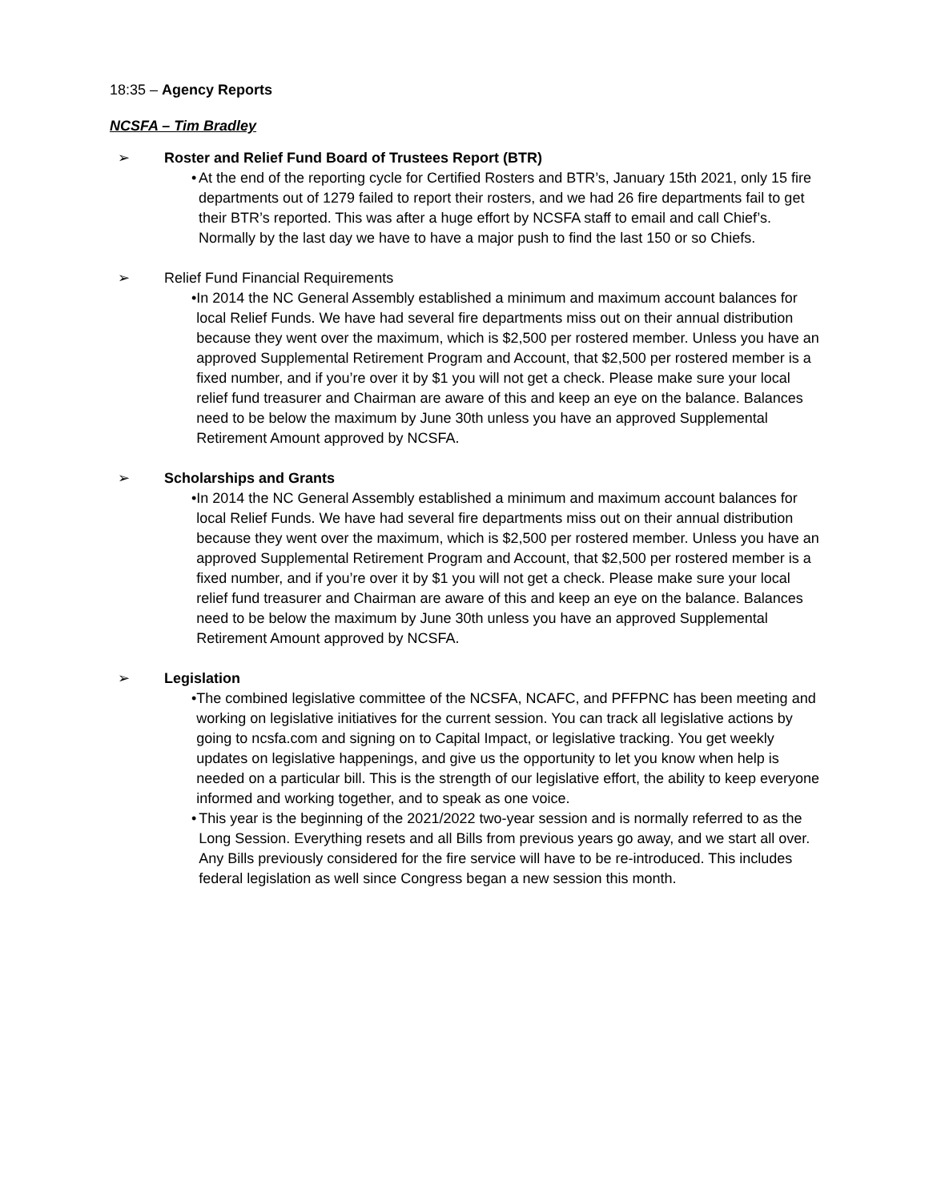18:35 – Agency Reports
NCSFA – Tim Bradley
➢ Roster and Relief Fund Board of Trustees Report (BTR)
• At the end of the reporting cycle for Certified Rosters and BTR’s, January 15th 2021, only 15 fire departments out of 1279 failed to report their rosters, and we had 26 fire departments fail to get their BTR’s reported. This was after a huge effort by NCSFA staff to email and call Chief’s. Normally by the last day we have to have a major push to find the last 150 or so Chiefs.
➢ Relief Fund Financial Requirements
• In 2014 the NC General Assembly established a minimum and maximum account balances for local Relief Funds. We have had several fire departments miss out on their annual distribution because they went over the maximum, which is $2,500 per rostered member. Unless you have an approved Supplemental Retirement Program and Account, that $2,500 per rostered member is a fixed number, and if you’re over it by $1 you will not get a check. Please make sure your local relief fund treasurer and Chairman are aware of this and keep an eye on the balance. Balances need to be below the maximum by June 30th unless you have an approved Supplemental Retirement Amount approved by NCSFA.
➢ Scholarships and Grants
• In 2014 the NC General Assembly established a minimum and maximum account balances for local Relief Funds. We have had several fire departments miss out on their annual distribution because they went over the maximum, which is $2,500 per rostered member. Unless you have an approved Supplemental Retirement Program and Account, that $2,500 per rostered member is a fixed number, and if you’re over it by $1 you will not get a check. Please make sure your local relief fund treasurer and Chairman are aware of this and keep an eye on the balance. Balances need to be below the maximum by June 30th unless you have an approved Supplemental Retirement Amount approved by NCSFA.
➢ Legislation
• The combined legislative committee of the NCSFA, NCAFC, and PFFPNC has been meeting and working on legislative initiatives for the current session. You can track all legislative actions by going to ncsfa.com and signing on to Capital Impact, or legislative tracking. You get weekly updates on legislative happenings, and give us the opportunity to let you know when help is needed on a particular bill. This is the strength of our legislative effort, the ability to keep everyone informed and working together, and to speak as one voice.
• This year is the beginning of the 2021/2022 two-year session and is normally referred to as the Long Session. Everything resets and all Bills from previous years go away, and we start all over. Any Bills previously considered for the fire service will have to be re-introduced. This includes federal legislation as well since Congress began a new session this month.